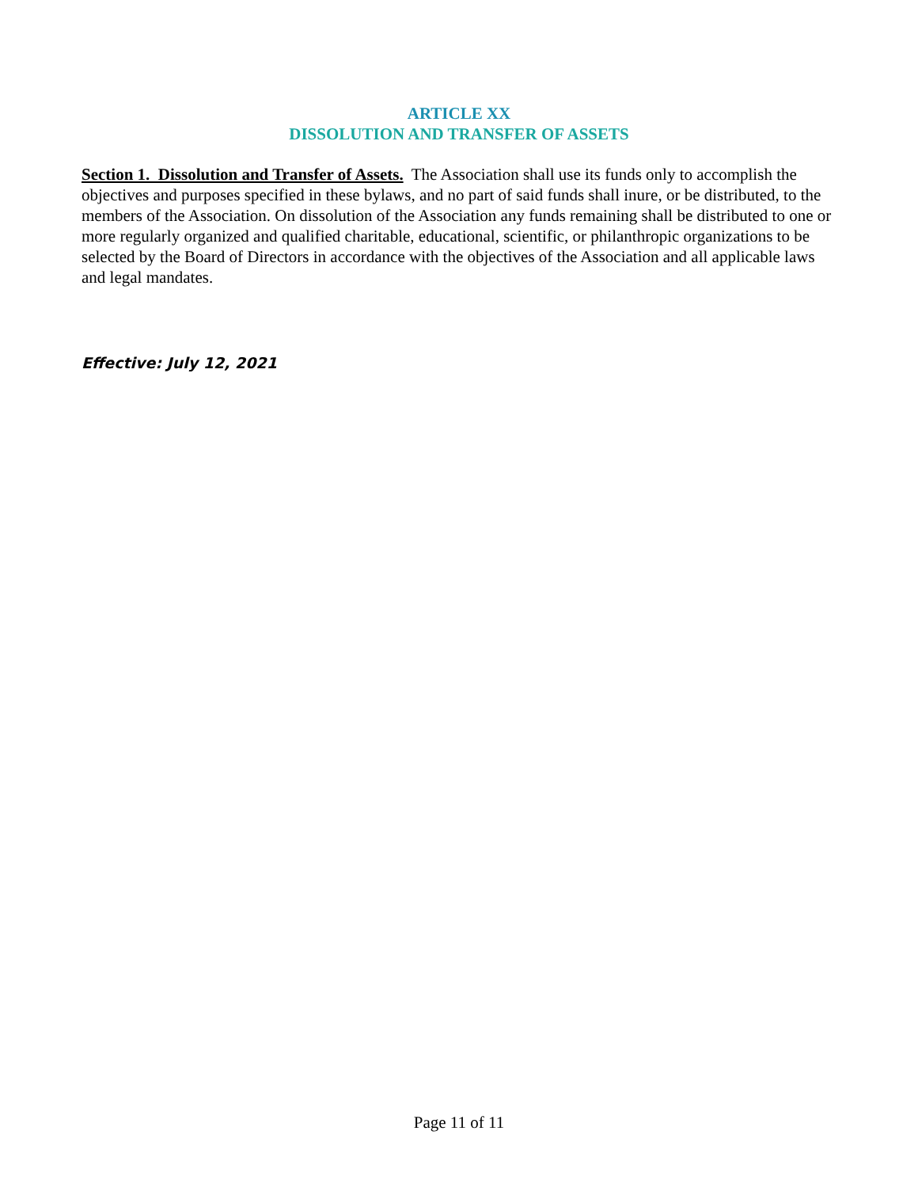ARTICLE XX
DISSOLUTION AND TRANSFER OF ASSETS
Section 1. Dissolution and Transfer of Assets. The Association shall use its funds only to accomplish the objectives and purposes specified in these bylaws, and no part of said funds shall inure, or be distributed, to the members of the Association. On dissolution of the Association any funds remaining shall be distributed to one or more regularly organized and qualified charitable, educational, scientific, or philanthropic organizations to be selected by the Board of Directors in accordance with the objectives of the Association and all applicable laws and legal mandates.
Effective: July 12, 2021
Page 11 of 11